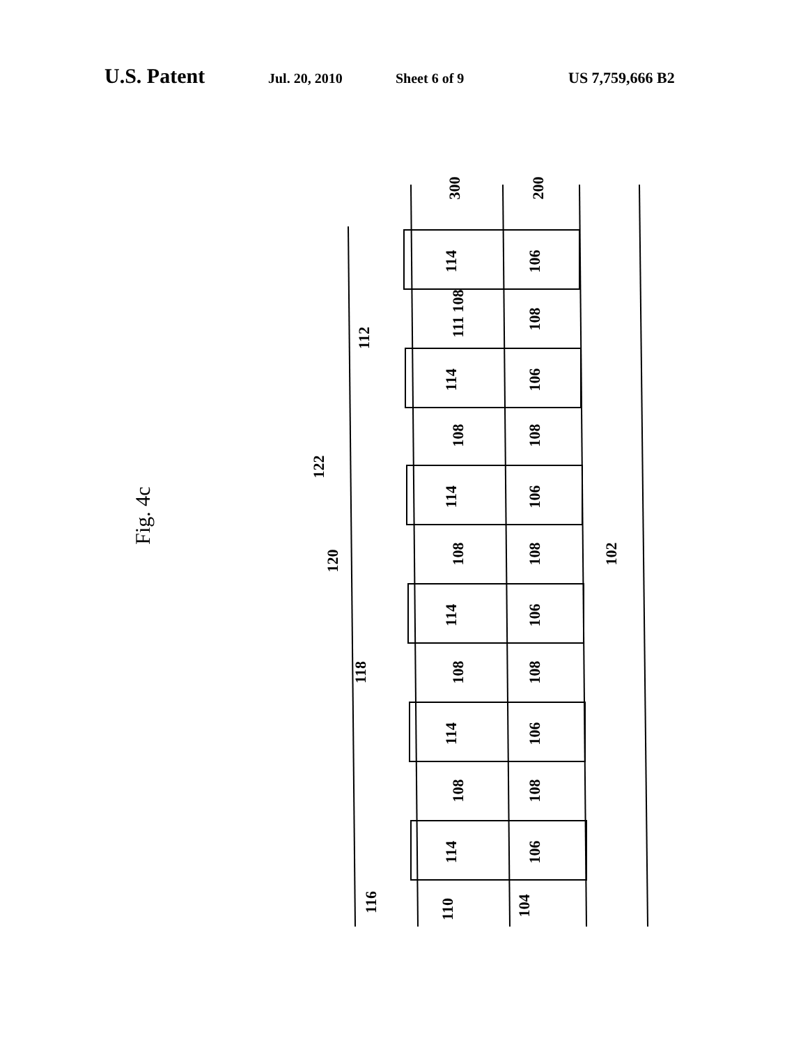U.S. Patent Jul. 20, 2010 Sheet 6 of 9 US 7,759,666 B2
114
106
114
106
114
106
114
106
114
106
114
106
111 108
108
108
108
108
108
108
108
108
108
102
300
200
112
122
120
118
116
110
104
Fig. 4c